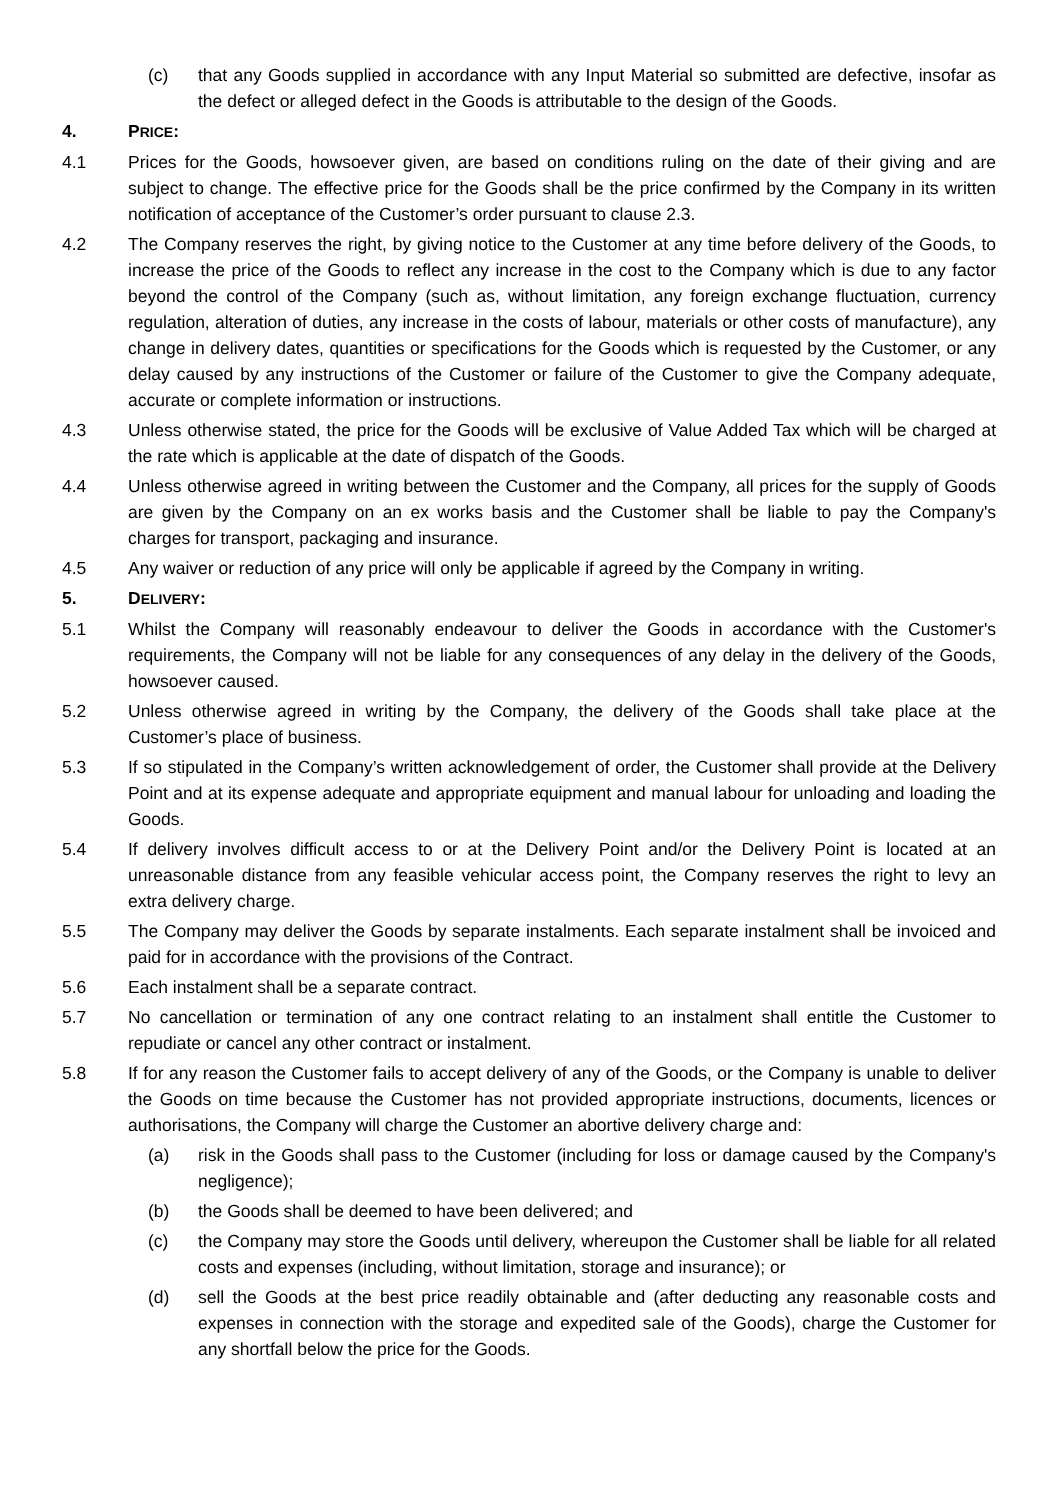(c) that any Goods supplied in accordance with any Input Material so submitted are defective, insofar as the defect or alleged defect in the Goods is attributable to the design of the Goods.
4. PRICE:
4.1 Prices for the Goods, howsoever given, are based on conditions ruling on the date of their giving and are subject to change. The effective price for the Goods shall be the price confirmed by the Company in its written notification of acceptance of the Customer’s order pursuant to clause 2.3.
4.2 The Company reserves the right, by giving notice to the Customer at any time before delivery of the Goods, to increase the price of the Goods to reflect any increase in the cost to the Company which is due to any factor beyond the control of the Company (such as, without limitation, any foreign exchange fluctuation, currency regulation, alteration of duties, any increase in the costs of labour, materials or other costs of manufacture), any change in delivery dates, quantities or specifications for the Goods which is requested by the Customer, or any delay caused by any instructions of the Customer or failure of the Customer to give the Company adequate, accurate or complete information or instructions.
4.3 Unless otherwise stated, the price for the Goods will be exclusive of Value Added Tax which will be charged at the rate which is applicable at the date of dispatch of the Goods.
4.4 Unless otherwise agreed in writing between the Customer and the Company, all prices for the supply of Goods are given by the Company on an ex works basis and the Customer shall be liable to pay the Company's charges for transport, packaging and insurance.
4.5 Any waiver or reduction of any price will only be applicable if agreed by the Company in writing.
5. DELIVERY:
5.1 Whilst the Company will reasonably endeavour to deliver the Goods in accordance with the Customer's requirements, the Company will not be liable for any consequences of any delay in the delivery of the Goods, howsoever caused.
5.2 Unless otherwise agreed in writing by the Company, the delivery of the Goods shall take place at the Customer’s place of business.
5.3 If so stipulated in the Company’s written acknowledgement of order, the Customer shall provide at the Delivery Point and at its expense adequate and appropriate equipment and manual labour for unloading and loading the Goods.
5.4 If delivery involves difficult access to or at the Delivery Point and/or the Delivery Point is located at an unreasonable distance from any feasible vehicular access point, the Company reserves the right to levy an extra delivery charge.
5.5 The Company may deliver the Goods by separate instalments. Each separate instalment shall be invoiced and paid for in accordance with the provisions of the Contract.
5.6 Each instalment shall be a separate contract.
5.7 No cancellation or termination of any one contract relating to an instalment shall entitle the Customer to repudiate or cancel any other contract or instalment.
5.8 If for any reason the Customer fails to accept delivery of any of the Goods, or the Company is unable to deliver the Goods on time because the Customer has not provided appropriate instructions, documents, licences or authorisations, the Company will charge the Customer an abortive delivery charge and:
(a) risk in the Goods shall pass to the Customer (including for loss or damage caused by the Company's negligence);
(b) the Goods shall be deemed to have been delivered; and
(c) the Company may store the Goods until delivery, whereupon the Customer shall be liable for all related costs and expenses (including, without limitation, storage and insurance); or
(d) sell the Goods at the best price readily obtainable and (after deducting any reasonable costs and expenses in connection with the storage and expedited sale of the Goods), charge the Customer for any shortfall below the price for the Goods.